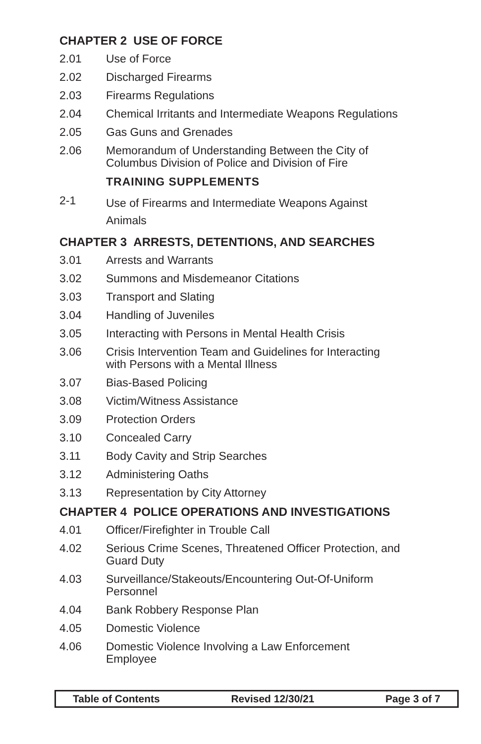CHAPTER 2 USE OF FORCE
2.01 Use of Force
2.02 Discharged Firearms
2.03 Firearms Regulations
2.04 Chemical Irritants and Intermediate Weapons Regulations
2.05 Gas Guns and Grenades
2.06 Memorandum of Understanding Between the City of Columbus Division of Police and Division of Fire
TRAINING SUPPLEMENTS
2-1 Use of Firearms and Intermediate Weapons Against Animals
CHAPTER 3 ARRESTS, DETENTIONS, AND SEARCHES
3.01 Arrests and Warrants
3.02 Summons and Misdemeanor Citations
3.03 Transport and Slating
3.04 Handling of Juveniles
3.05 Interacting with Persons in Mental Health Crisis
3.06 Crisis Intervention Team and Guidelines for Interacting with Persons with a Mental Illness
3.07 Bias-Based Policing
3.08 Victim/Witness Assistance
3.09 Protection Orders
3.10 Concealed Carry
3.11 Body Cavity and Strip Searches
3.12 Administering Oaths
3.13 Representation by City Attorney
CHAPTER 4 POLICE OPERATIONS AND INVESTIGATIONS
4.01 Officer/Firefighter in Trouble Call
4.02 Serious Crime Scenes, Threatened Officer Protection, and Guard Duty
4.03 Surveillance/Stakeouts/Encountering Out-Of-Uniform Personnel
4.04 Bank Robbery Response Plan
4.05 Domestic Violence
4.06 Domestic Violence Involving a Law Enforcement Employee
Table of Contents Revised 12/30/21 Page 3 of 7